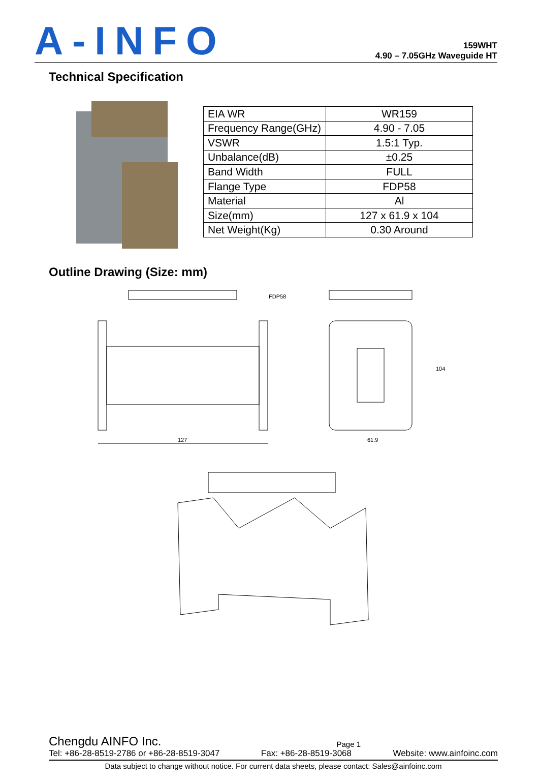A-INFO
159WHT
4.90 – 7.05GHz Waveguide HT
Technical Specification
| EIA WR | WR159 |
| Frequency Range(GHz) | 4.90 - 7.05 |
| VSWR | 1.5:1 Typ. |
| Unbalance(dB) | ±0.25 |
| Band Width | FULL |
| Flange Type | FDP58 |
| Material | Al |
| Size(mm) | 127 x 61.9 x 104 |
| Net Weight(Kg) | 0.30 Around |
Outline Drawing (Size: mm)
127
FDP58
61.9
104
Chengdu AINFO Inc. Page 1
Tel: +86-28-8519-2786 or +86-28-8519-3047 Fax: +86-28-8519-3068 Website: www.ainfoinc.com
Data subject to change without notice. For current data sheets, please contact: Sales@ainfoinc.com